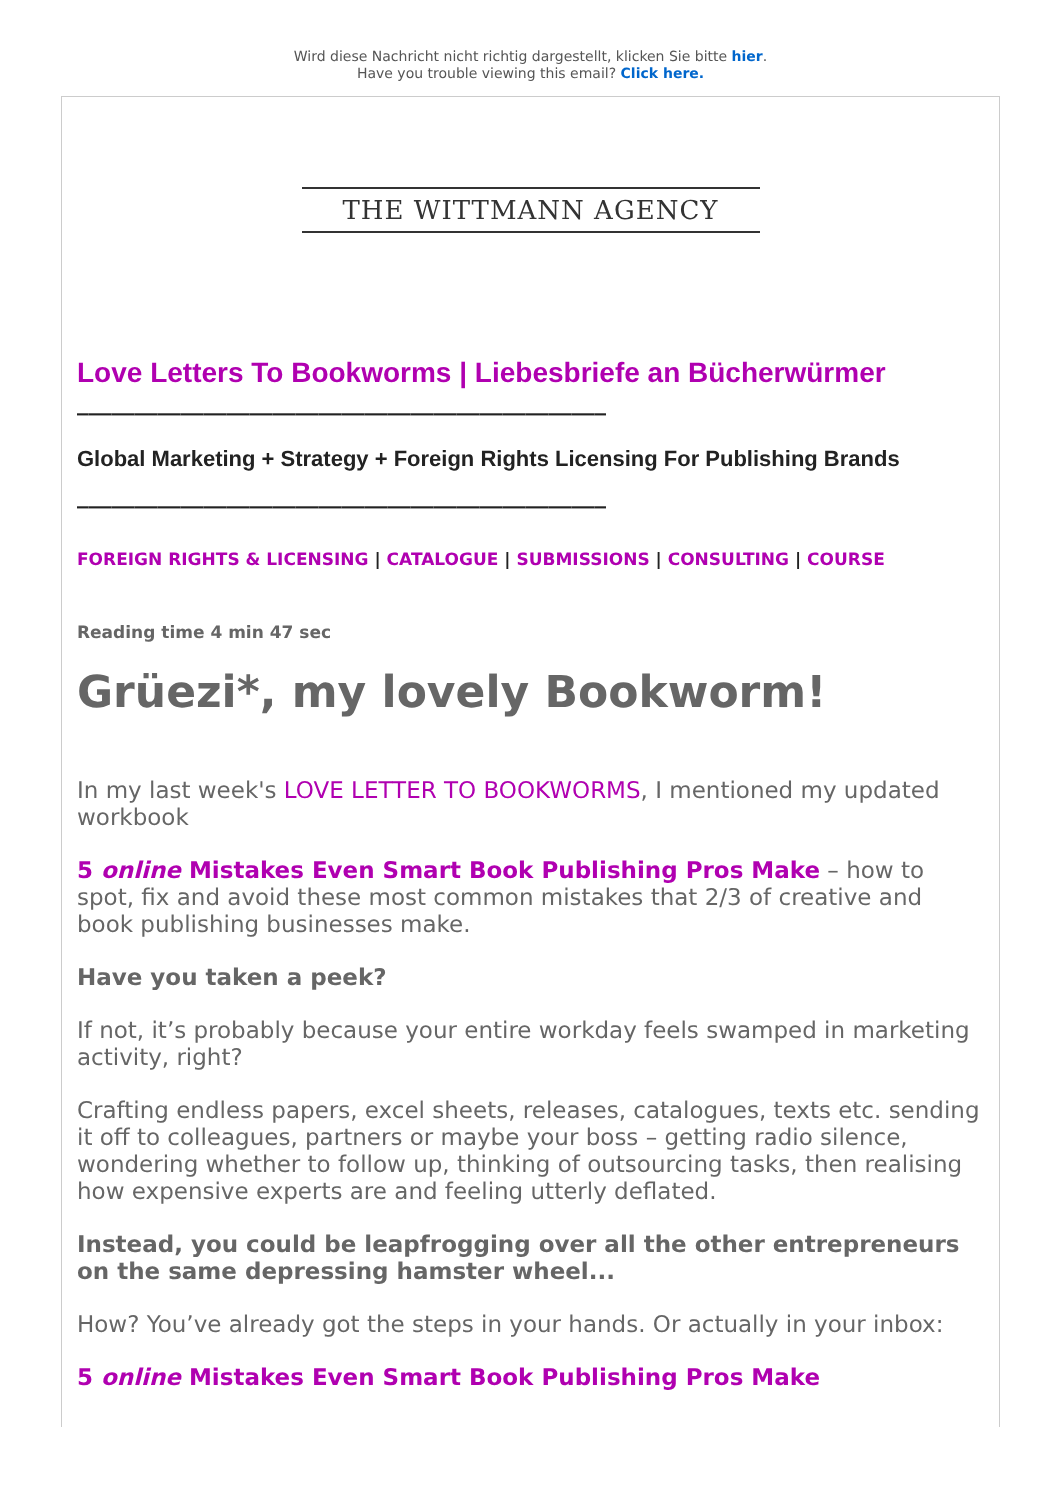Wird diese Nachricht nicht richtig dargestellt, klicken Sie bitte hier.
Have you trouble viewing this email? Click here.
THE WITTMANN AGENCY
Love Letters To Bookworms | Liebesbriefe an Bücherwürmer
______________________________________________
Global Marketing + Strategy + Foreign Rights Licensing For Publishing Brands
______________________________________________
FOREIGN RIGHTS & LICENSING | CATALOGUE | SUBMISSIONS | CONSULTING | COURSE
Reading time 4 min 47 sec
Grüezi*, my lovely Bookworm!
In my last week's LOVE LETTER TO BOOKWORMS, I mentioned my updated workbook
5 online Mistakes Even Smart Book Publishing Pros Make – how to spot, fix and avoid these most common mistakes that 2/3 of creative and book publishing businesses make.
Have you taken a peek?
If not, it’s probably because your entire workday feels swamped in marketing activity, right?
Crafting endless papers, excel sheets, releases, catalogues, texts etc. sending it off to colleagues, partners or maybe your boss – getting radio silence, wondering whether to follow up, thinking of outsourcing tasks, then realising how expensive experts are and feeling utterly deflated.
Instead, you could be leapfrogging over all the other entrepreneurs on the same depressing hamster wheel...
How? You’ve already got the steps in your hands. Or actually in your inbox:
5 online Mistakes Even Smart Book Publishing Pros Make